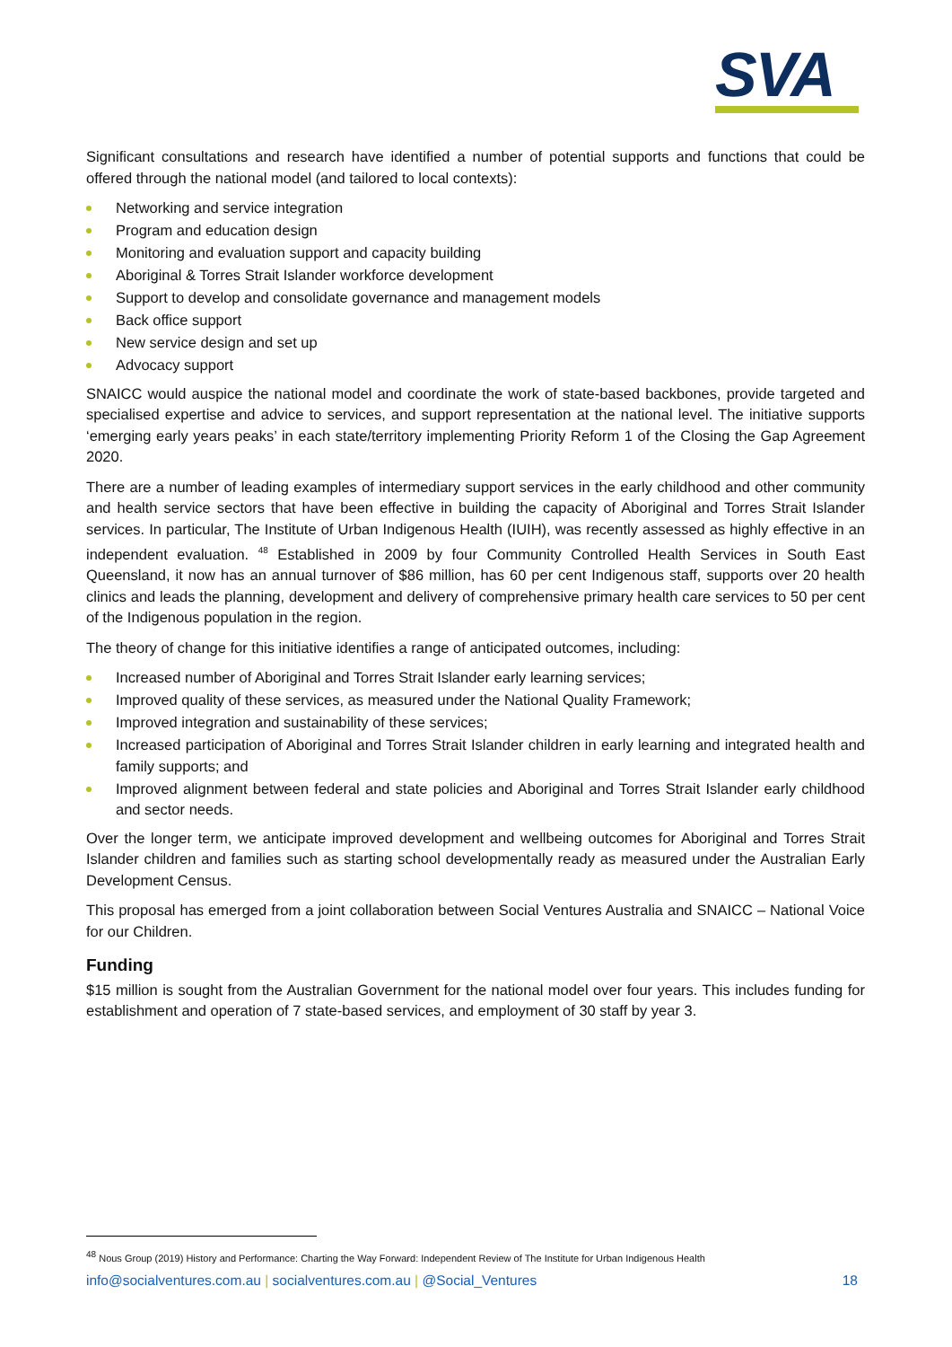SVA
Significant consultations and research have identified a number of potential supports and functions that could be offered through the national model (and tailored to local contexts):
Networking and service integration
Program and education design
Monitoring and evaluation support and capacity building
Aboriginal & Torres Strait Islander workforce development
Support to develop and consolidate governance and management models
Back office support
New service design and set up
Advocacy support
SNAICC would auspice the national model and coordinate the work of state-based backbones, provide targeted and specialised expertise and advice to services, and support representation at the national level. The initiative supports ‘emerging early years peaks’ in each state/territory implementing Priority Reform 1 of the Closing the Gap Agreement 2020.
There are a number of leading examples of intermediary support services in the early childhood and other community and health service sectors that have been effective in building the capacity of Aboriginal and Torres Strait Islander services. In particular, The Institute of Urban Indigenous Health (IUIH), was recently assessed as highly effective in an independent evaluation. <sup>48</sup> Established in 2009 by four Community Controlled Health Services in South East Queensland, it now has an annual turnover of $86 million, has 60 per cent Indigenous staff, supports over 20 health clinics and leads the planning, development and delivery of comprehensive primary health care services to 50 per cent of the Indigenous population in the region.
The theory of change for this initiative identifies a range of anticipated outcomes, including:
Increased number of Aboriginal and Torres Strait Islander early learning services;
Improved quality of these services, as measured under the National Quality Framework;
Improved integration and sustainability of these services;
Increased participation of Aboriginal and Torres Strait Islander children in early learning and integrated health and family supports; and
Improved alignment between federal and state policies and Aboriginal and Torres Strait Islander early childhood and sector needs.
Over the longer term, we anticipate improved development and wellbeing outcomes for Aboriginal and Torres Strait Islander children and families such as starting school developmentally ready as measured under the Australian Early Development Census.
This proposal has emerged from a joint collaboration between Social Ventures Australia and SNAICC – National Voice for our Children.
Funding
$15 million is sought from the Australian Government for the national model over four years. This includes funding for establishment and operation of 7 state-based services, and employment of 30 staff by year 3.
<sup>48</sup> Nous Group (2019) History and Performance: Charting the Way Forward: Independent Review of The Institute for Urban Indigenous Health
info@socialventures.com.au | socialventures.com.au | @Social_Ventures 18